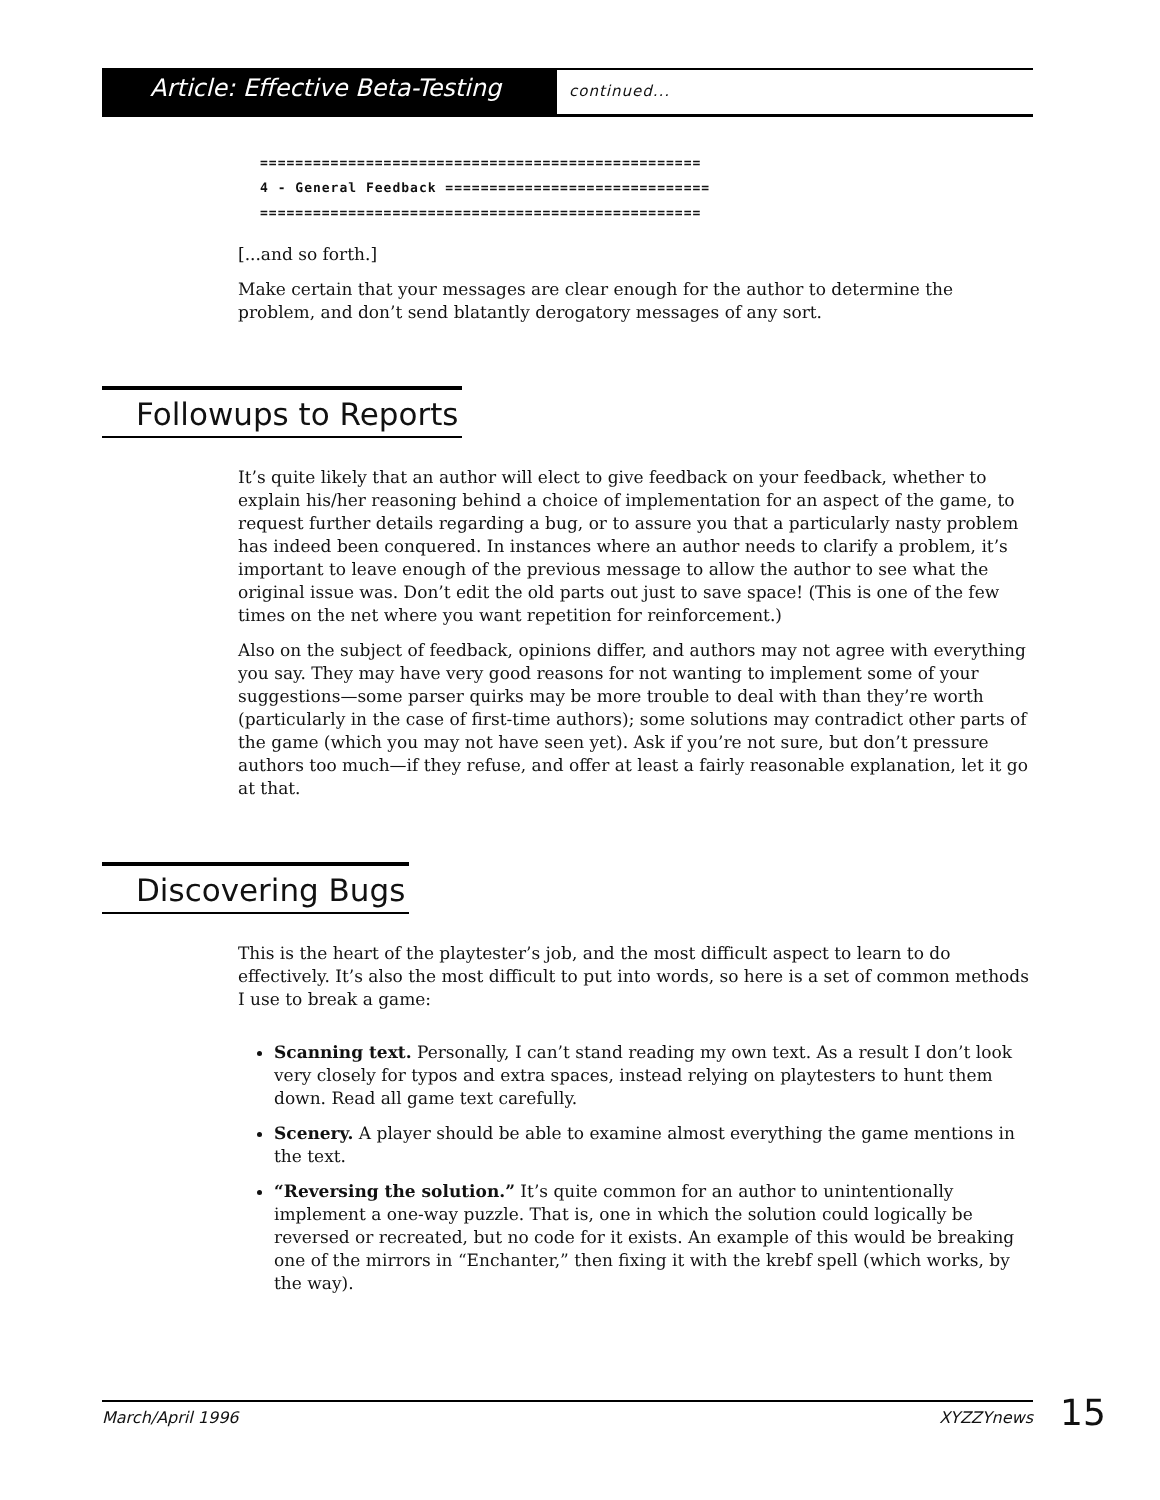Article: Effective Beta-Testing
continued...
==================================================
4 - General Feedback ==============================
==================================================
[...and so forth.]
Make certain that your messages are clear enough for the author to determine the problem, and don’t send blatantly derogatory messages of any sort.
Followups to Reports
It’s quite likely that an author will elect to give feedback on your feedback, whether to explain his/her reasoning behind a choice of implementation for an aspect of the game, to request further details regarding a bug, or to assure you that a particularly nasty problem has indeed been conquered. In instances where an author needs to clarify a problem, it’s important to leave enough of the previous message to allow the author to see what the original issue was. Don’t edit the old parts out just to save space! (This is one of the few times on the net where you want repetition for reinforcement.)
Also on the subject of feedback, opinions differ, and authors may not agree with everything you say. They may have very good reasons for not wanting to implement some of your suggestions—some parser quirks may be more trouble to deal with than they’re worth (particularly in the case of first-time authors); some solutions may contradict other parts of the game (which you may not have seen yet). Ask if you’re not sure, but don’t pressure authors too much—if they refuse, and offer at least a fairly reasonable explanation, let it go at that.
Discovering Bugs
This is the heart of the playtester’s job, and the most difficult aspect to learn to do effectively. It’s also the most difficult to put into words, so here is a set of common methods I use to break a game:
Scanning text. Personally, I can’t stand reading my own text. As a result I don’t look very closely for typos and extra spaces, instead relying on playtesters to hunt them down. Read all game text carefully.
Scenery. A player should be able to examine almost everything the game mentions in the text.
“Reversing the solution.” It’s quite common for an author to unintentionally implement a one-way puzzle. That is, one in which the solution could logically be reversed or recreated, but no code for it exists. An example of this would be breaking one of the mirrors in “Enchanter,” then fixing it with the krebf spell (which works, by the way).
March/April 1996 XYZZYnews 15